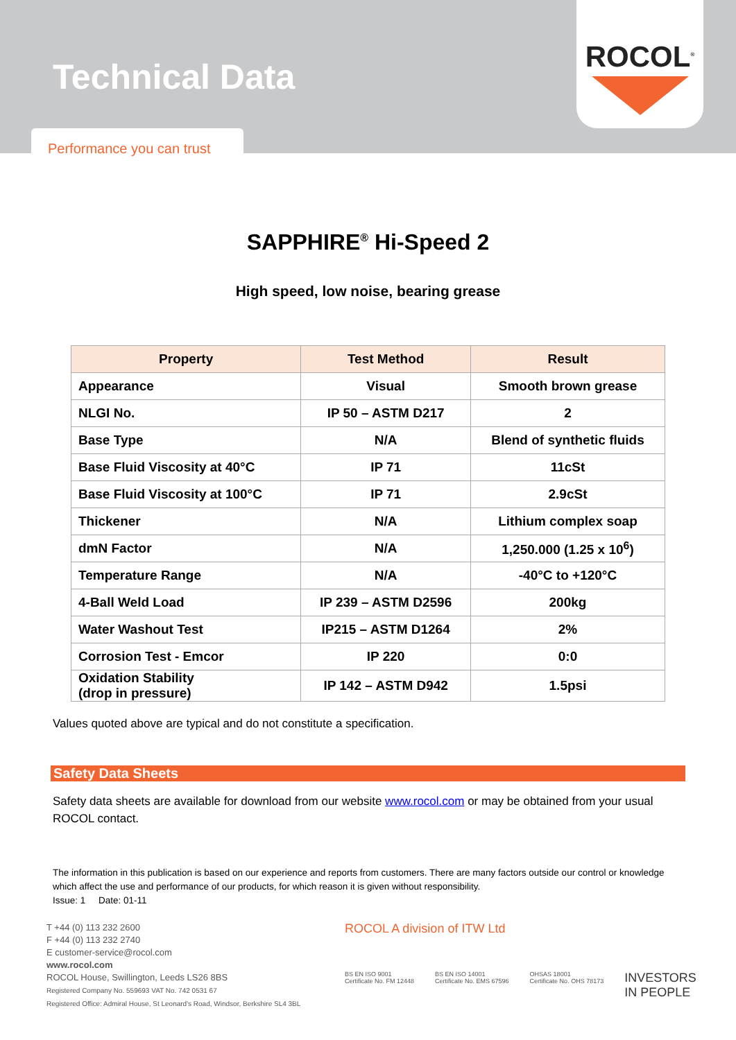Technical Data
Performance you can trust
ROCOL<sup>®</sup>
SAPPHIRE<sup>®</sup> Hi-Speed 2
High speed, low noise, bearing grease
| Property | Test Method | Result |
| --- | --- | --- |
| Appearance | Visual | Smooth brown grease |
| NLGI No. | IP 50 – ASTM D217 | 2 |
| Base Type | N/A | Blend of synthetic fluids |
| Base Fluid Viscosity at 40°C | IP 71 | 11cSt |
| Base Fluid Viscosity at 100°C | IP 71 | 2.9cSt |
| Thickener | N/A | Lithium complex soap |
| dmN Factor | N/A | 1,250.000 (1.25 x 10<sup>6</sup>) |
| Temperature Range | N/A | -40°C to +120°C |
| 4-Ball Weld Load | IP 239 – ASTM D2596 | 200kg |
| Water Washout Test | IP215 – ASTM D1264 | 2% |
| Corrosion Test - Emcor | IP 220 | 0:0 |
| Oxidation Stability (drop in pressure) | IP 142 – ASTM D942 | 1.5psi |
Values quoted above are typical and do not constitute a specification.
Safety Data Sheets
Safety data sheets are available for download from our website www.rocol.com or may be obtained from your usual ROCOL contact.
The information in this publication is based on our experience and reports from customers. There are many factors outside our control or knowledge which affect the use and performance of our products, for which reason it is given without responsibility.
Issue: 1 Date: 01-11
T +44 (0) 113 232 2600
F +44 (0) 113 232 2740
E customer-service@rocol.com
www.rocol.com
ROCOL House, Swillington, Leeds LS26 8BS
Registered Company No. 559693 VAT No. 742 0531 67
Registered Office: Admiral House, St Leonard's Road, Windsor, Berkshire SL4 3BL
ROCOL A division of ITW Ltd
BS EN ISO 9001
Certificate No. FM 12448 BS EN ISO 14001
Certificate No. EMS 67596 OHSAS 18001
Certificate No. OHS 78173 INVESTORS
IN PEOPLE